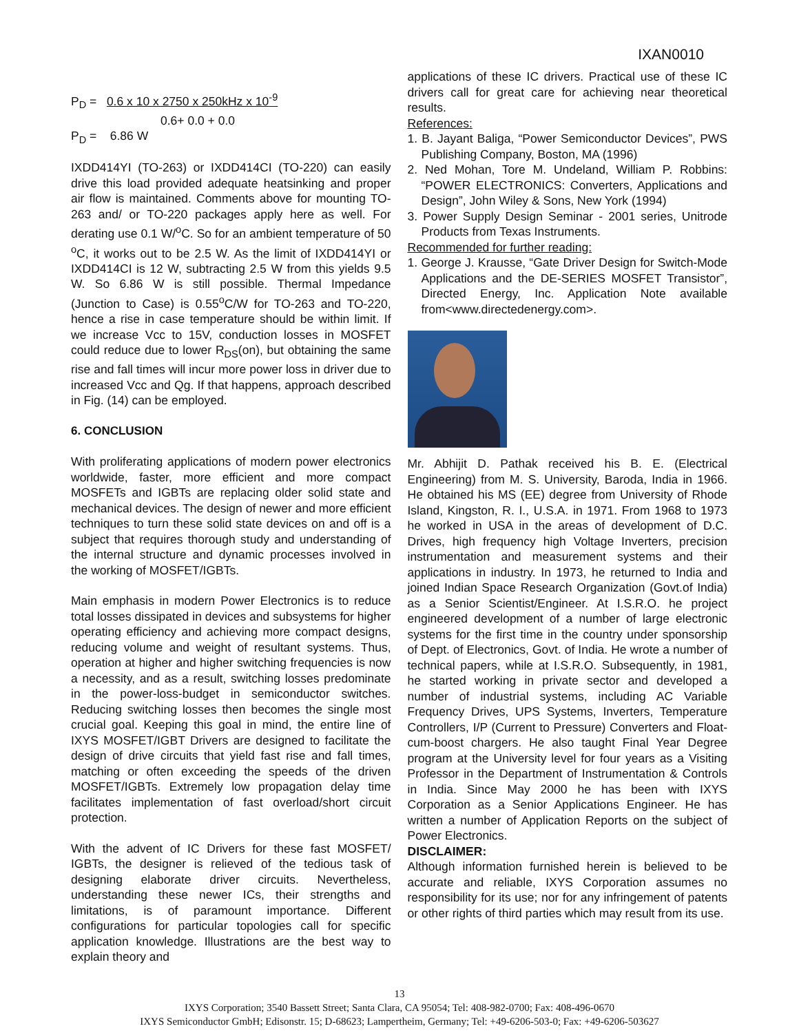IXAN0010
P<sub>D</sub> = 0.6 x 10 x 2750 x 250kHz x 10<sup>-9</sup>
0.6+ 0.0 + 0.0
P<sub>D</sub> = 6.86 W
IXDD414YI (TO-263) or IXDD414CI (TO-220) can easily drive this load provided adequate heatsinking and proper air flow is maintained. Comments above for mounting TO-263 and/ or TO-220 packages apply here as well. For derating use 0.1 W/<sup>o</sup>C. So for an ambient temperature of 50 <sup>o</sup>C, it works out to be 2.5 W. As the limit of IXDD414YI or IXDD414CI is 12 W, subtracting 2.5 W from this yields 9.5 W. So 6.86 W is still possible. Thermal Impedance (Junction to Case) is 0.55<sup>o</sup>C/W for TO-263 and TO-220, hence a rise in case temperature should be within limit. If we increase Vcc to 15V, conduction losses in MOSFET could reduce due to lower R<sub>DS</sub>(on), but obtaining the same rise and fall times will incur more power loss in driver due to increased Vcc and Qg. If that happens, approach described in Fig. (14) can be employed.
6. CONCLUSION
With proliferating applications of modern power electronics worldwide, faster, more efficient and more compact MOSFETs and IGBTs are replacing older solid state and mechanical devices. The design of newer and more efficient techniques to turn these solid state devices on and off is a subject that requires thorough study and understanding of the internal structure and dynamic processes involved in the working of MOSFET/IGBTs.
Main emphasis in modern Power Electronics is to reduce total losses dissipated in devices and subsystems for higher operating efficiency and achieving more compact designs, reducing volume and weight of resultant systems. Thus, operation at higher and higher switching frequencies is now a necessity, and as a result, switching losses predominate in the power-loss-budget in semiconductor switches. Reducing switching losses then becomes the single most crucial goal. Keeping this goal in mind, the entire line of IXYS MOSFET/IGBT Drivers are designed to facilitate the design of drive circuits that yield fast rise and fall times, matching or often exceeding the speeds of the driven MOSFET/IGBTs. Extremely low propagation delay time facilitates implementation of fast overload/short circuit protection.
With the advent of IC Drivers for these fast MOSFET/ IGBTs, the designer is relieved of the tedious task of designing elaborate driver circuits. Nevertheless, understanding these newer ICs, their strengths and limitations, is of paramount importance. Different configurations for particular topologies call for specific application knowledge. Illustrations are the best way to explain theory and
applications of these IC drivers. Practical use of these IC drivers call for great care for achieving near theoretical results.
References:
1. B. Jayant Baliga, “Power Semiconductor Devices”, PWS Publishing Company, Boston, MA (1996)
2. Ned Mohan, Tore M. Undeland, William P. Robbins: “POWER ELECTRONICS: Converters, Applications and Design”, John Wiley & Sons, New York (1994)
3. Power Supply Design Seminar - 2001 series, Unitrode Products from Texas Instruments.
Recommended for further reading:
1. George J. Krausse, “Gate Driver Design for Switch-Mode Applications and the DE-SERIES MOSFET Transistor”, Directed Energy, Inc. Application Note available from<www.directedenergy.com>.
Mr. Abhijit D. Pathak received his B. E. (Electrical Engineering) from M. S. University, Baroda, India in 1966. He obtained his MS (EE) degree from University of Rhode Island, Kingston, R. I., U.S.A. in 1971. From 1968 to 1973 he worked in USA in the areas of development of D.C. Drives, high frequency high Voltage Inverters, precision instrumentation and measurement systems and their applications in industry. In 1973, he returned to India and joined Indian Space Research Organization (Govt.of India) as a Senior Scientist/Engineer. At I.S.R.O. he project engineered development of a number of large electronic systems for the first time in the country under sponsorship of Dept. of Electronics, Govt. of India. He wrote a number of technical papers, while at I.S.R.O. Subsequently, in 1981, he started working in private sector and developed a number of industrial systems, including AC Variable Frequency Drives, UPS Systems, Inverters, Temperature Controllers, I/P (Current to Pressure) Converters and Float-cum-boost chargers. He also taught Final Year Degree program at the University level for four years as a Visiting Professor in the Department of Instrumentation & Controls in India. Since May 2000 he has been with IXYS Corporation as a Senior Applications Engineer. He has written a number of Application Reports on the subject of Power Electronics.
DISCLAIMER:
Although information furnished herein is believed to be accurate and reliable, IXYS Corporation assumes no responsibility for its use; nor for any infringement of patents or other rights of third parties which may result from its use.
13
IXYS Corporation; 3540 Bassett Street; Santa Clara, CA 95054; Tel: 408-982-0700; Fax: 408-496-0670
IXYS Semiconductor GmbH; Edisonstr. 15; D-68623; Lampertheim, Germany; Tel: +49-6206-503-0; Fax: +49-6206-503627